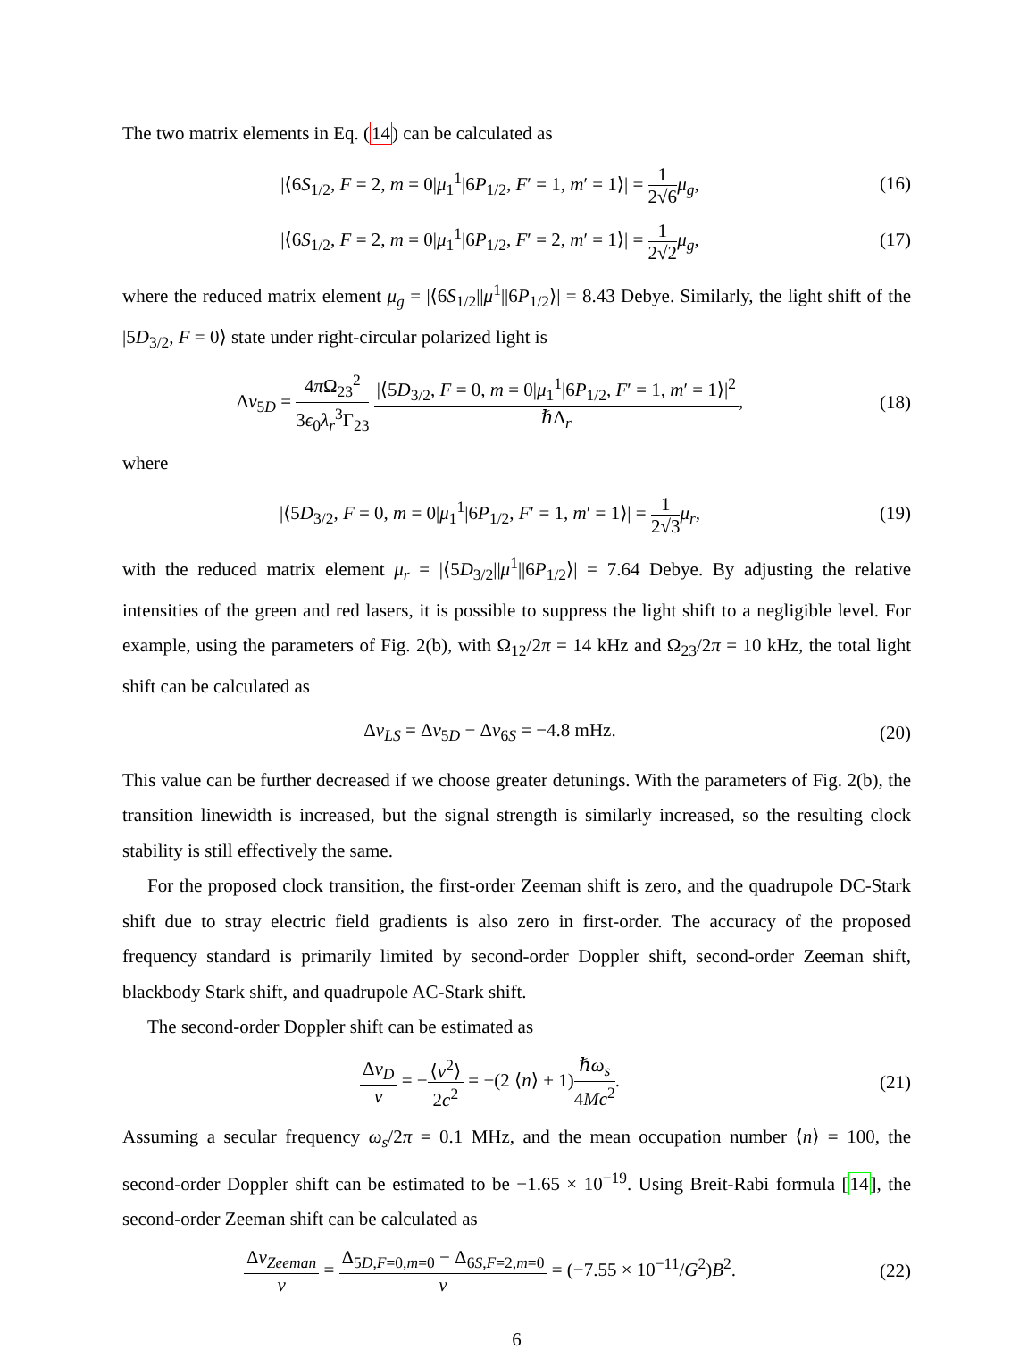The two matrix elements in Eq. (14) can be calculated as
|⟨6S<sub>1/2</sub>, F = 2, m = 0|μ<sub>1</sub><sup>1</sup>|6P<sub>1/2</sub>, F′ = 1, m′ = 1⟩| = 1 2√6 μ<sub>g</sub>,
(16)
|⟨6S<sub>1/2</sub>, F = 2, m = 0|μ<sub>1</sub><sup>1</sup>|6P<sub>1/2</sub>, F′ = 2, m′ = 1⟩| = 1 2√2 μ<sub>g</sub>,
(17)
where the reduced matrix element μ<sub>g</sub> = |⟨6S<sub>1/2</sub>||μ<sup>1</sup>||6P<sub>1/2</sub>⟩| = 8.43 Debye. Similarly, the light shift of the |5D<sub>3/2</sub>, F = 0⟩ state under right-circular polarized light is
Δν<sub>5D</sub> = 4π Ω<sub>23</sub><sup>2</sup> 3ϵ<sub>0</sub>λ<sub>r</sub><sup>3</sup>Γ<sub>23</sub> |⟨5D<sub>3/2</sub>, F = 0, m = 0|μ<sub>1</sub><sup>1</sup>|6P<sub>1/2</sub>, F′ = 1, m′ = 1⟩|<sup>2</sup> ℏΔ<sub>r</sub>,
(18)
where
|⟨5D<sub>3/2</sub>, F = 0, m = 0|μ<sub>1</sub><sup>1</sup>|6P<sub>1/2</sub>, F′ = 1, m′ = 1⟩| = 1 2√3 μ<sub>r</sub>,
(19)
with the reduced matrix element μ<sub>r</sub> = |⟨5D<sub>3/2</sub>||μ<sup>1</sup>||6P<sub>1/2</sub>⟩| = 7.64 Debye. By adjusting the relative intensities of the green and red lasers, it is possible to suppress the light shift to a negligible level. For example, using the parameters of Fig. 2(b), with Ω<sub>12</sub>/2π = 14 kHz and Ω<sub>23</sub>/2π = 10 kHz, the total light shift can be calculated as
Δν<sub>LS</sub> = Δν<sub>5D</sub> − Δν<sub>6S</sub> = −4.8 mHz. (20)
This value can be further decreased if we choose greater detunings. With the parameters of Fig. 2(b), the transition linewidth is increased, but the signal strength is similarly increased, so the resulting clock stability is still effectively the same.
For the proposed clock transition, the first-order Zeeman shift is zero, and the quadrupole DC-Stark shift due to stray electric field gradients is also zero in first-order. The accuracy of the proposed frequency standard is primarily limited by second-order Doppler shift, second-order Zeeman shift, blackbody Stark shift, and quadrupole AC-Stark shift.
The second-order Doppler shift can be estimated as
Δν<sub>D</sub> ν = −⟨v<sup>2</sup>⟩ 2c<sup>2</sup> = −(2 ⟨n⟩ + 1)ℏω<sub>s</sub> 4Mc<sup>2</sup>.
(21)
Assuming a secular frequency ω<sub>s</sub>/2π = 0.1 MHz, and the mean occupation number ⟨n⟩ = 100, the second-order Doppler shift can be estimated to be −1.65 × 10<sup>−19</sup>. Using Breit-Rabi formula [14], the second-order Zeeman shift can be calculated as
Δν<sub>Zeeman</sub> ν = Δ<sub>5D,F=0,m=0</sub> − Δ<sub>6S,F=2,m=0</sub> ν = (−7.55 × 10<sup>−11</sup>/G<sup>2</sup>)B<sup>2</sup>.
(22)
6